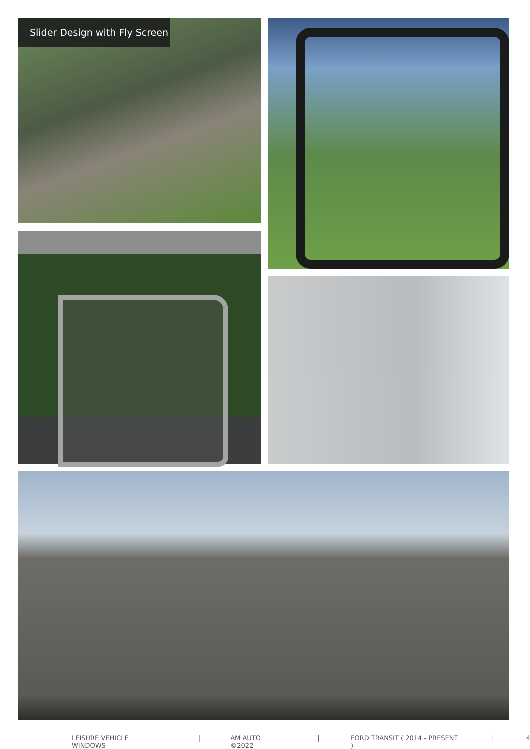Slider Design with Fly Screen
LEISURE VEHICLE WINDOWS | AM AUTO ©2022 | FORD TRANSIT ( 2014 - PRESENT ) | 4